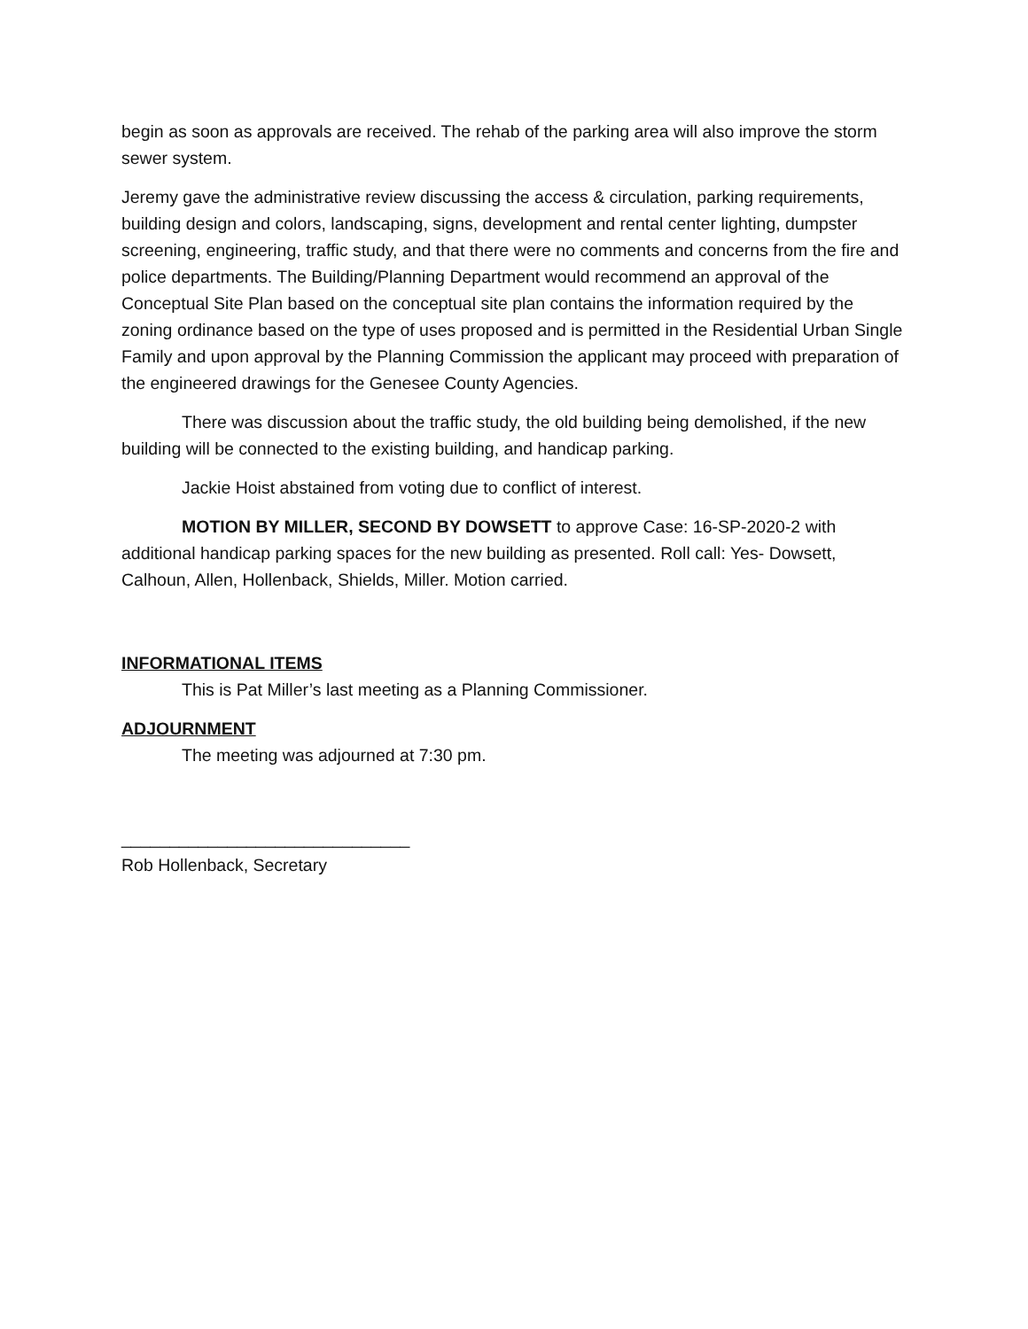begin as soon as approvals are received. The rehab of the parking area will also improve the storm sewer system.
Jeremy gave the administrative review discussing the access & circulation, parking requirements, building design and colors, landscaping, signs, development and rental center lighting, dumpster screening, engineering, traffic study, and that there were no comments and concerns from the fire and police departments. The Building/Planning Department would recommend an approval of the Conceptual Site Plan based on the conceptual site plan contains the information required by the zoning ordinance based on the type of uses proposed and is permitted in the Residential Urban Single Family and upon approval by the Planning Commission the applicant may proceed with preparation of the engineered drawings for the Genesee County Agencies.
There was discussion about the traffic study, the old building being demolished, if the new building will be connected to the existing building, and handicap parking.
Jackie Hoist abstained from voting due to conflict of interest.
MOTION BY MILLER, SECOND BY DOWSETT to approve Case: 16-SP-2020-2 with additional handicap parking spaces for the new building as presented. Roll call: Yes- Dowsett, Calhoun, Allen, Hollenback, Shields, Miller. Motion carried.
INFORMATIONAL ITEMS
This is Pat Miller’s last meeting as a Planning Commissioner.
ADJOURNMENT
The meeting was adjourned at 7:30 pm.
______________________________
Rob Hollenback, Secretary